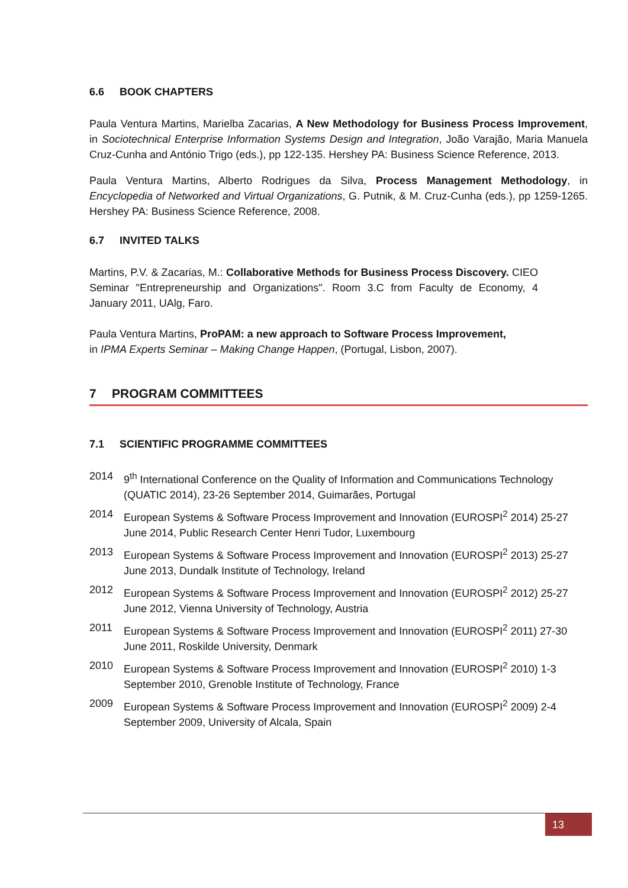6.6 BOOK CHAPTERS
Paula Ventura Martins, Marielba Zacarias, A New Methodology for Business Process Improvement, in Sociotechnical Enterprise Information Systems Design and Integration, João Varajão, Maria Manuela Cruz-Cunha and António Trigo (eds.), pp 122-135. Hershey PA: Business Science Reference, 2013.
Paula Ventura Martins, Alberto Rodrigues da Silva, Process Management Methodology, in Encyclopedia of Networked and Virtual Organizations, G. Putnik, & M. Cruz-Cunha (eds.), pp 1259-1265. Hershey PA: Business Science Reference, 2008.
6.7 INVITED TALKS
Martins, P.V. & Zacarias, M.: Collaborative Methods for Business Process Discovery. CIEO Seminar "Entrepreneurship and Organizations". Room 3.C from Faculty de Economy, 4 January 2011, UAlg, Faro.
Paula Ventura Martins, ProPAM: a new approach to Software Process Improvement,
in IPMA Experts Seminar – Making Change Happen, (Portugal, Lisbon, 2007).
7 PROGRAM COMMITTEES
7.1 SCIENTIFIC PROGRAMME COMMITTEES
2014 9<sup>th</sup> International Conference on the Quality of Information and Communications Technology (QUATIC 2014), 23-26 September 2014, Guimarães, Portugal
2014 European Systems & Software Process Improvement and Innovation (EUROSPI<sup>2</sup> 2014) 25-27 June 2014, Public Research Center Henri Tudor, Luxembourg
2013 European Systems & Software Process Improvement and Innovation (EUROSPI<sup>2</sup> 2013) 25-27 June 2013, Dundalk Institute of Technology, Ireland
2012 European Systems & Software Process Improvement and Innovation (EUROSPI<sup>2</sup> 2012) 25-27 June 2012, Vienna University of Technology, Austria
2011 European Systems & Software Process Improvement and Innovation (EUROSPI<sup>2</sup> 2011) 27-30 June 2011, Roskilde University, Denmark
2010 European Systems & Software Process Improvement and Innovation (EUROSPI<sup>2</sup> 2010) 1-3 September 2010, Grenoble Institute of Technology, France
2009 European Systems & Software Process Improvement and Innovation (EUROSPI<sup>2</sup> 2009) 2-4 September 2009, University of Alcala, Spain
13